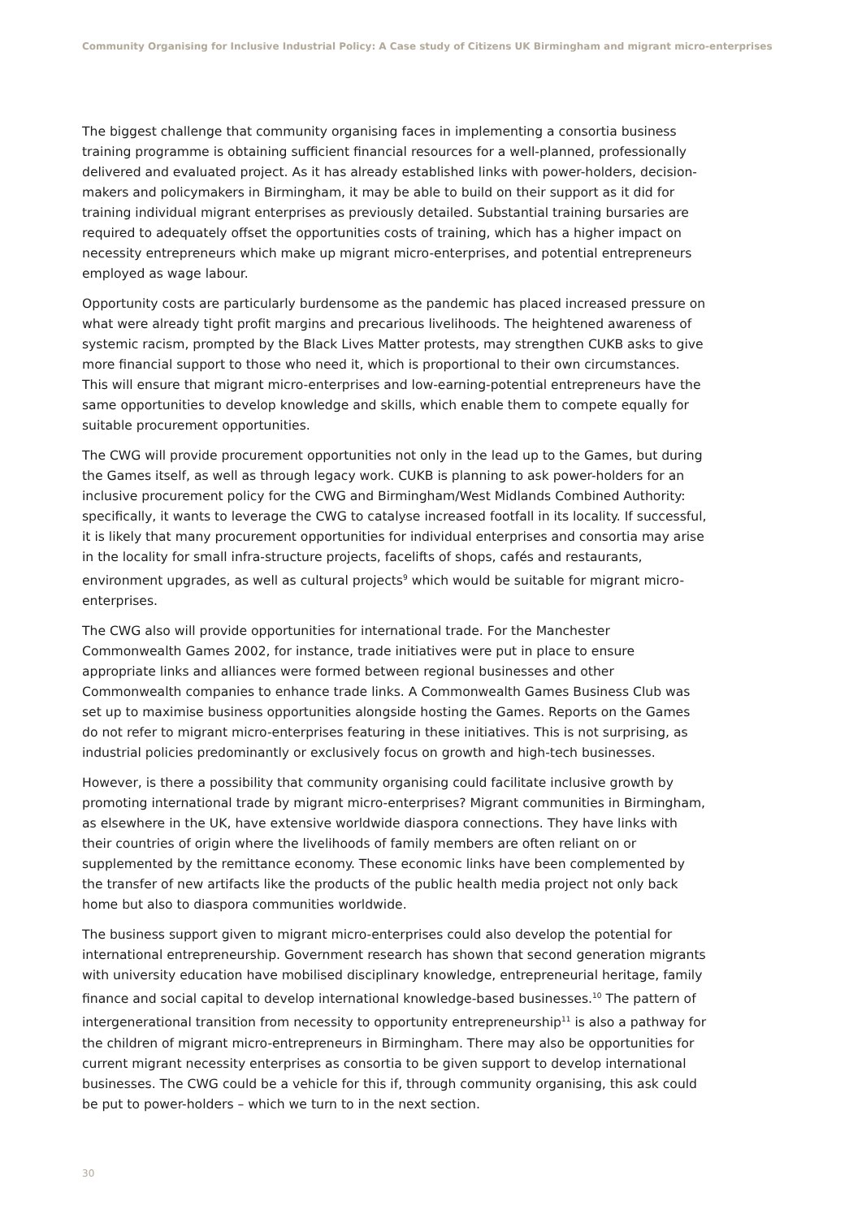Community Organising for Inclusive Industrial Policy: A Case study of Citizens UK Birmingham and migrant micro-enterprises
The biggest challenge that community organising faces in implementing a consortia business training programme is obtaining sufficient financial resources for a well-planned, professionally delivered and evaluated project. As it has already established links with power-holders, decision-makers and policymakers in Birmingham, it may be able to build on their support as it did for training individual migrant enterprises as previously detailed. Substantial training bursaries are required to adequately offset the opportunities costs of training, which has a higher impact on necessity entrepreneurs which make up migrant micro-enterprises, and potential entrepreneurs employed as wage labour.
Opportunity costs are particularly burdensome as the pandemic has placed increased pressure on what were already tight profit margins and precarious livelihoods. The heightened awareness of systemic racism, prompted by the Black Lives Matter protests, may strengthen CUKB asks to give more financial support to those who need it, which is proportional to their own circumstances. This will ensure that migrant micro-enterprises and low-earning-potential entrepreneurs have the same opportunities to develop knowledge and skills, which enable them to compete equally for suitable procurement opportunities.
The CWG will provide procurement opportunities not only in the lead up to the Games, but during the Games itself, as well as through legacy work. CUKB is planning to ask power-holders for an inclusive procurement policy for the CWG and Birmingham/West Midlands Combined Authority: specifically, it wants to leverage the CWG to catalyse increased footfall in its locality. If successful, it is likely that many procurement opportunities for individual enterprises and consortia may arise in the locality for small infra-structure projects, facelifts of shops, cafés and restaurants, environment upgrades, as well as cultural projects<sup>9</sup> which would be suitable for migrant micro-enterprises.
The CWG also will provide opportunities for international trade. For the Manchester Commonwealth Games 2002, for instance, trade initiatives were put in place to ensure appropriate links and alliances were formed between regional businesses and other Commonwealth companies to enhance trade links. A Commonwealth Games Business Club was set up to maximise business opportunities alongside hosting the Games. Reports on the Games do not refer to migrant micro-enterprises featuring in these initiatives. This is not surprising, as industrial policies predominantly or exclusively focus on growth and high-tech businesses.
However, is there a possibility that community organising could facilitate inclusive growth by promoting international trade by migrant micro-enterprises? Migrant communities in Birmingham, as elsewhere in the UK, have extensive worldwide diaspora connections. They have links with their countries of origin where the livelihoods of family members are often reliant on or supplemented by the remittance economy. These economic links have been complemented by the transfer of new artifacts like the products of the public health media project not only back home but also to diaspora communities worldwide.
The business support given to migrant micro-enterprises could also develop the potential for international entrepreneurship. Government research has shown that second generation migrants with university education have mobilised disciplinary knowledge, entrepreneurial heritage, family finance and social capital to develop international knowledge-based businesses.<sup>10</sup> The pattern of intergenerational transition from necessity to opportunity entrepreneurship<sup>11</sup> is also a pathway for the children of migrant micro-entrepreneurs in Birmingham. There may also be opportunities for current migrant necessity enterprises as consortia to be given support to develop international businesses. The CWG could be a vehicle for this if, through community organising, this ask could be put to power-holders – which we turn to in the next section.
30